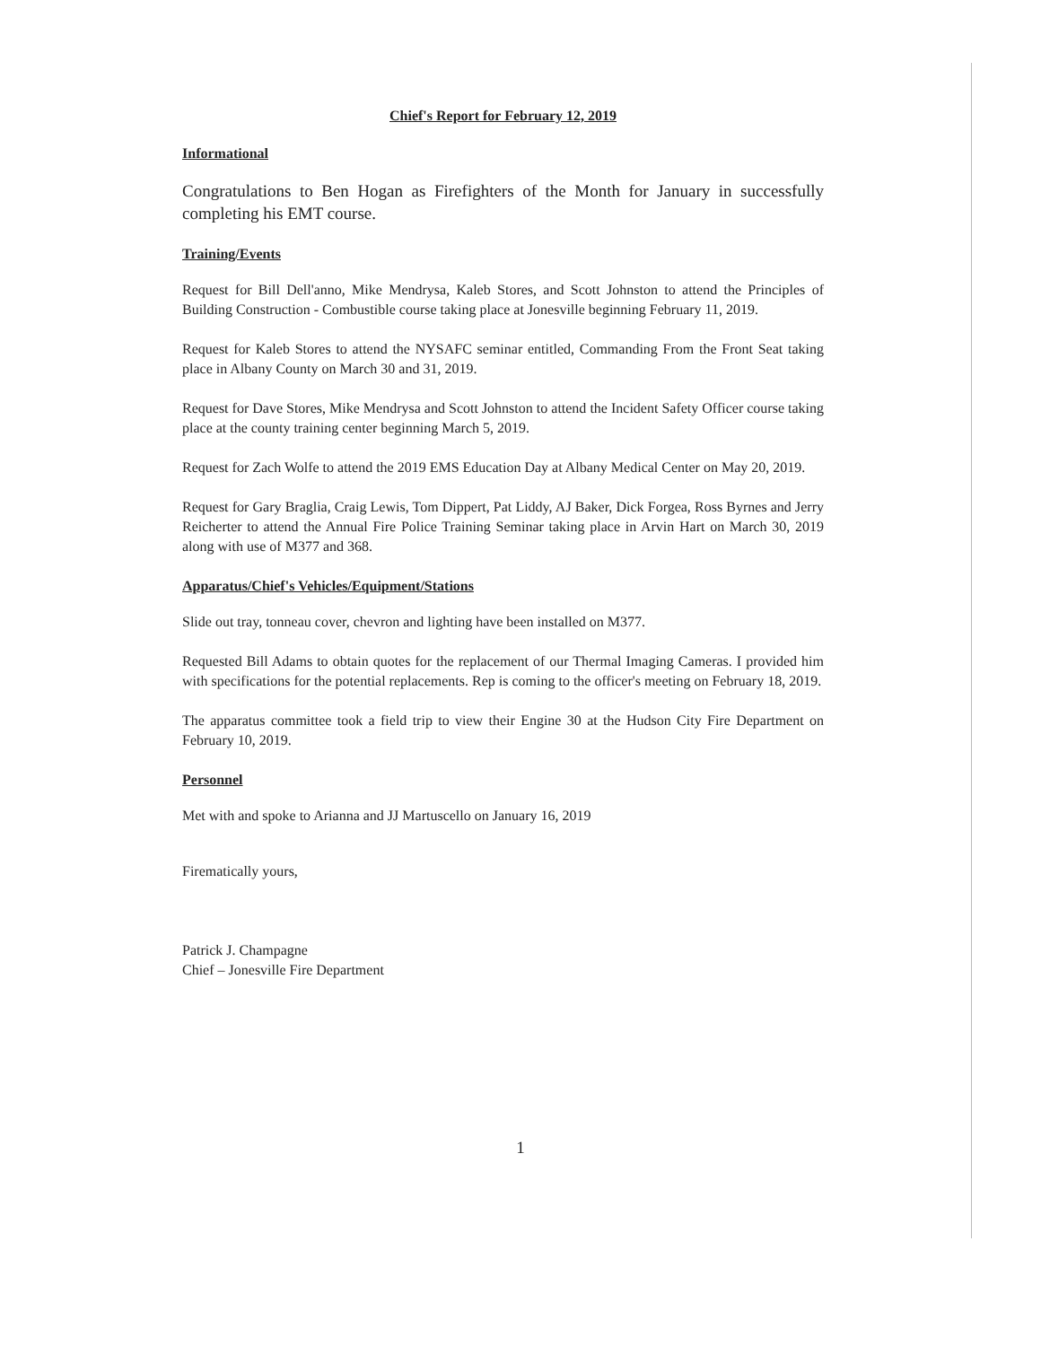Chief's Report for February 12, 2019
Informational
Congratulations to Ben Hogan as Firefighters of the Month for January in successfully completing his EMT course.
Training/Events
Request for Bill Dell'anno, Mike Mendrysa, Kaleb Stores, and Scott Johnston to attend the Principles of Building Construction - Combustible course taking place at Jonesville beginning February 11, 2019.
Request for Kaleb Stores to attend the NYSAFC seminar entitled, Commanding From the Front Seat taking place in Albany County on March 30 and 31, 2019.
Request for Dave Stores, Mike Mendrysa and Scott Johnston to attend the Incident Safety Officer course taking place at the county training center beginning March 5, 2019.
Request for Zach Wolfe to attend the 2019 EMS Education Day at Albany Medical Center on May 20, 2019.
Request for Gary Braglia, Craig Lewis, Tom Dippert, Pat Liddy, AJ Baker, Dick Forgea, Ross Byrnes and Jerry Reicherter to attend the Annual Fire Police Training Seminar taking place in Arvin Hart on March 30, 2019 along with use of M377 and 368.
Apparatus/Chief's Vehicles/Equipment/Stations
Slide out tray, tonneau cover, chevron and lighting have been installed on M377.
Requested Bill Adams to obtain quotes for the replacement of our Thermal Imaging Cameras. I provided him with specifications for the potential replacements. Rep is coming to the officer's meeting on February 18, 2019.
The apparatus committee took a field trip to view their Engine 30 at the Hudson City Fire Department on February 10, 2019.
Personnel
Met with and spoke to Arianna and JJ Martuscello on January 16, 2019
Firematically yours,
Patrick J. Champagne
Chief – Jonesville Fire Department
1